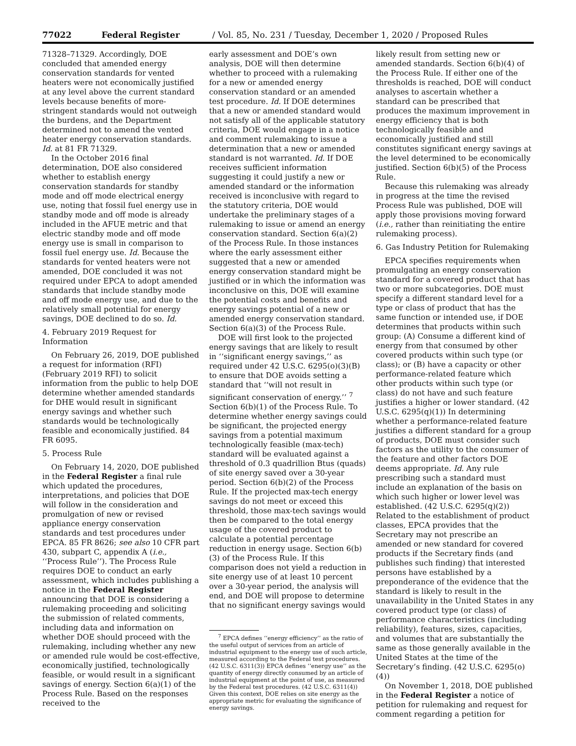77022 Federal Register / Vol. 85, No. 231 / Tuesday, December 1, 2020 / Proposed Rules
71328–71329. Accordingly, DOE concluded that amended energy conservation standards for vented heaters were not economically justified at any level above the current standard levels because benefits of more-stringent standards would not outweigh the burdens, and the Department determined not to amend the vented heater energy conservation standards. Id. at 81 FR 71329.
In the October 2016 final determination, DOE also considered whether to establish energy conservation standards for standby mode and off mode electrical energy use, noting that fossil fuel energy use in standby mode and off mode is already included in the AFUE metric and that electric standby mode and off mode energy use is small in comparison to fossil fuel energy use. Id. Because the standards for vented heaters were not amended, DOE concluded it was not required under EPCA to adopt amended standards that include standby mode and off mode energy use, and due to the relatively small potential for energy savings, DOE declined to do so. Id.
4. February 2019 Request for Information
On February 26, 2019, DOE published a request for information (RFI) (February 2019 RFI) to solicit information from the public to help DOE determine whether amended standards for DHE would result in significant energy savings and whether such standards would be technologically feasible and economically justified. 84 FR 6095.
5. Process Rule
On February 14, 2020, DOE published in the Federal Register a final rule which updated the procedures, interpretations, and policies that DOE will follow in the consideration and promulgation of new or revised appliance energy conservation standards and test procedures under EPCA. 85 FR 8626; see also 10 CFR part 430, subpart C, appendix A (i.e., ‘‘Process Rule’’). The Process Rule requires DOE to conduct an early assessment, which includes publishing a notice in the Federal Register announcing that DOE is considering a rulemaking proceeding and soliciting the submission of related comments, including data and information on whether DOE should proceed with the rulemaking, including whether any new or amended rule would be cost-effective, economically justified, technologically feasible, or would result in a significant savings of energy. Section 6(a)(1) of the Process Rule. Based on the responses received to the
early assessment and DOE’s own analysis, DOE will then determine whether to proceed with a rulemaking for a new or amended energy conservation standard or an amended test procedure. Id. If DOE determines that a new or amended standard would not satisfy all of the applicable statutory criteria, DOE would engage in a notice and comment rulemaking to issue a determination that a new or amended standard is not warranted. Id. If DOE receives sufficient information suggesting it could justify a new or amended standard or the information received is inconclusive with regard to the statutory criteria, DOE would undertake the preliminary stages of a rulemaking to issue or amend an energy conservation standard. Section 6(a)(2) of the Process Rule. In those instances where the early assessment either suggested that a new or amended energy conservation standard might be justified or in which the information was inconclusive on this, DOE will examine the potential costs and benefits and energy savings potential of a new or amended energy conservation standard. Section 6(a)(3) of the Process Rule.
DOE will first look to the projected energy savings that are likely to result in ‘‘significant energy savings,’’ as required under 42 U.S.C. 6295(o)(3)(B) to ensure that DOE avoids setting a standard that ‘‘will not result in significant conservation of energy.’’ <sup>7</sup> Section 6(b)(1) of the Process Rule. To determine whether energy savings could be significant, the projected energy savings from a potential maximum technologically feasible (max-tech) standard will be evaluated against a threshold of 0.3 quadrillion Btus (quads) of site energy saved over a 30-year period. Section 6(b)(2) of the Process Rule. If the projected max-tech energy savings do not meet or exceed this threshold, those max-tech savings would then be compared to the total energy usage of the covered product to calculate a potential percentage reduction in energy usage. Section 6(b)(3) of the Process Rule. If this comparison does not yield a reduction in site energy use of at least 10 percent over a 30-year period, the analysis will end, and DOE will propose to determine that no significant energy savings would
<sup>7</sup> EPCA defines ‘‘energy efficiency’’ as the ratio of the useful output of services from an article of industrial equipment to the energy use of such article, measured according to the Federal test procedures. (42 U.S.C. 6311(3)) EPCA defines ‘‘energy use’’ as the quantity of energy directly consumed by an article of industrial equipment at the point of use, as measured by the Federal test procedures. (42 U.S.C. 6311(4)) Given this context, DOE relies on site energy as the appropriate metric for evaluating the significance of energy savings.
likely result from setting new or amended standards. Section 6(b)(4) of the Process Rule. If either one of the thresholds is reached, DOE will conduct analyses to ascertain whether a standard can be prescribed that produces the maximum improvement in energy efficiency that is both technologically feasible and economically justified and still constitutes significant energy savings at the level determined to be economically justified. Section 6(b)(5) of the Process Rule.
Because this rulemaking was already in progress at the time the revised Process Rule was published, DOE will apply those provisions moving forward (i.e., rather than reinitiating the entire rulemaking process).
6. Gas Industry Petition for Rulemaking
EPCA specifies requirements when promulgating an energy conservation standard for a covered product that has two or more subcategories. DOE must specify a different standard level for a type or class of product that has the same function or intended use, if DOE determines that products within such group: (A) Consume a different kind of energy from that consumed by other covered products within such type (or class); or (B) have a capacity or other performance-related feature which other products within such type (or class) do not have and such feature justifies a higher or lower standard. (42 U.S.C. 6295(q)(1)) In determining whether a performance-related feature justifies a different standard for a group of products, DOE must consider such factors as the utility to the consumer of the feature and other factors DOE deems appropriate. Id. Any rule prescribing such a standard must include an explanation of the basis on which such higher or lower level was established. (42 U.S.C. 6295(q)(2)) Related to the establishment of product classes, EPCA provides that the Secretary may not prescribe an amended or new standard for covered products if the Secretary finds (and publishes such finding) that interested persons have established by a preponderance of the evidence that the standard is likely to result in the unavailability in the United States in any covered product type (or class) of performance characteristics (including reliability), features, sizes, capacities, and volumes that are substantially the same as those generally available in the United States at the time of the Secretary’s finding. (42 U.S.C. 6295(o)(4))
On November 1, 2018, DOE published in the Federal Register a notice of petition for rulemaking and request for comment regarding a petition for